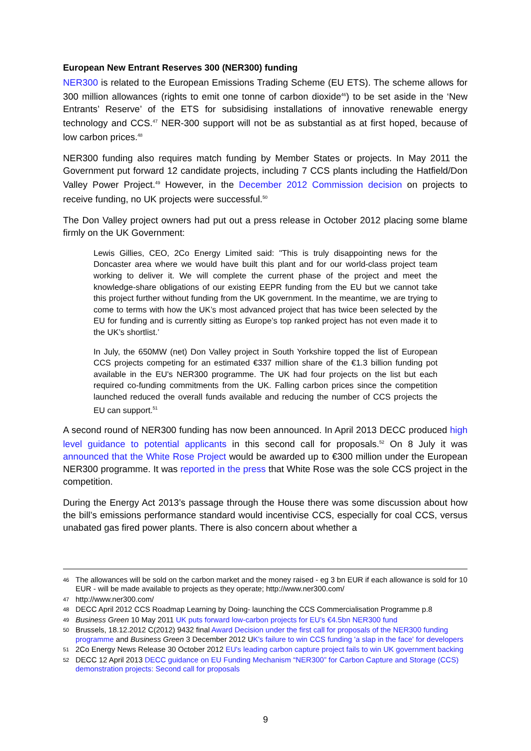European New Entrant Reserves 300 (NER300) funding
NER300 is related to the European Emissions Trading Scheme (EU ETS). The scheme allows for 300 million allowances (rights to emit one tonne of carbon dioxide<sup>46</sup>) to be set aside in the ‘New Entrants’ Reserve’ of the ETS for subsidising installations of innovative renewable energy technology and CCS.<sup>47</sup> NER-300 support will not be as substantial as at first hoped, because of low carbon prices.<sup>48</sup>
NER300 funding also requires match funding by Member States or projects. In May 2011 the Government put forward 12 candidate projects, including 7 CCS plants including the Hatfield/Don Valley Power Project.<sup>49</sup> However, in the December 2012 Commission decision on projects to receive funding, no UK projects were successful.<sup>50</sup>
The Don Valley project owners had put out a press release in October 2012 placing some blame firmly on the UK Government:
Lewis Gillies, CEO, 2Co Energy Limited said: "This is truly disappointing news for the Doncaster area where we would have built this plant and for our world-class project team working to deliver it. We will complete the current phase of the project and meet the knowledge-share obligations of our existing EEPR funding from the EU but we cannot take this project further without funding from the UK government. In the meantime, we are trying to come to terms with how the UK’s most advanced project that has twice been selected by the EU for funding and is currently sitting as Europe’s top ranked project has not even made it to the UK’s shortlist.’
In July, the 650MW (net) Don Valley project in South Yorkshire topped the list of European CCS projects competing for an estimated €337 million share of the €1.3 billion funding pot available in the EU's NER300 programme. The UK had four projects on the list but each required co-funding commitments from the UK. Falling carbon prices since the competition launched reduced the overall funds available and reducing the number of CCS projects the EU can support.<sup>51</sup>
A second round of NER300 funding has now been announced. In April 2013 DECC produced high level guidance to potential applicants in this second call for proposals.<sup>52</sup> On 8 July it was announced that the White Rose Project would be awarded up to €300 million under the European NER300 programme. It was reported in the press that White Rose was the sole CCS project in the competition.
During the Energy Act 2013’s passage through the House there was some discussion about how the bill’s emissions performance standard would incentivise CCS, especially for coal CCS, versus unabated gas fired power plants. There is also concern about whether a
<sup>46</sup> The allowances will be sold on the carbon market and the money raised - eg 3 bn EUR if each allowance is sold for 10 EUR - will be made available to projects as they operate; http://www.ner300.com/
<sup>47</sup> http://www.ner300.com/
<sup>48</sup> DECC April 2012 CCS Roadmap Learning by Doing- launching the CCS Commercialisation Programme p.8
<sup>49</sup> Business Green 10 May 2011 UK puts forward low-carbon projects for EU's €4.5bn NER300 fund
<sup>50</sup> Brussels, 18.12.2012 C(2012) 9432 final Award Decision under the first call for proposals of the NER300 funding programme and Business Green 3 December 2012 UK's failure to win CCS funding 'a slap in the face' for developers
<sup>51</sup> 2Co Energy News Release 30 October 2012 EU's leading carbon capture project fails to win UK government backing
<sup>52</sup> DECC 12 April 2013 DECC guidance on EU Funding Mechanism “NER300” for Carbon Capture and Storage (CCS) demonstration projects: Second call for proposals
9